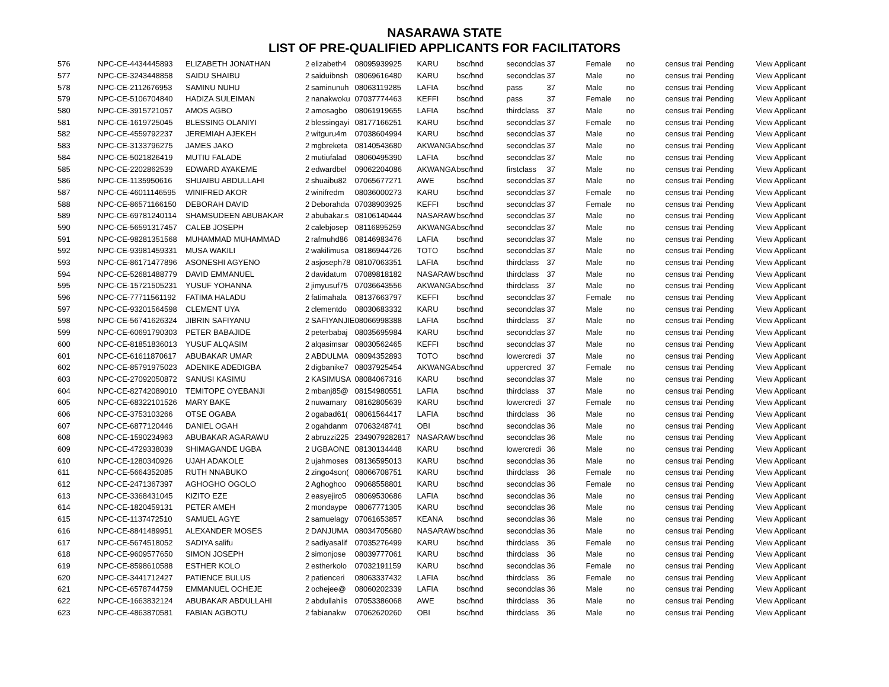NASARAWA STATE
LIST OF PRE-QUALIFIED APPLICANTS FOR FACILITATORS
| 576 | NPC-CE-4434445893 | ELIZABETH JONATHAN | 2 | elizabeth4 | 08095939925 | KARU | bsc/hnd | secondclas | 37 | Female | no | census trai | Pending | View Applicant |
| 577 | NPC-CE-3243448858 | SAIDU SHAIBU | 2 | saiduibnsh | 08069616480 | KARU | bsc/hnd | secondclas | 37 | Male | no | census trai | Pending | View Applicant |
| 578 | NPC-CE-2112676953 | SAMINU NUHU | 2 | saminunuh | 08063119285 | LAFIA | bsc/hnd | pass | 37 | Male | no | census trai | Pending | View Applicant |
| 579 | NPC-CE-5106704840 | HADIZA SULEIMAN | 2 | nanakwoku | 07037774463 | KEFFI | bsc/hnd | pass | 37 | Female | no | census trai | Pending | View Applicant |
| 580 | NPC-CE-3915721057 | AMOS AGBO | 2 | amosagbo | 08061919655 | LAFIA | bsc/hnd | thirdclass | 37 | Male | no | census trai | Pending | View Applicant |
| 581 | NPC-CE-1619725045 | BLESSING OLANIYI | 2 | blessingayi | 08177166251 | KARU | bsc/hnd | secondclas | 37 | Female | no | census trai | Pending | View Applicant |
| 582 | NPC-CE-4559792237 | JEREMIAH AJEKEH | 2 | witguru4m | 07038604994 | KARU | bsc/hnd | secondclas | 37 | Male | no | census trai | Pending | View Applicant |
| 583 | NPC-CE-3133796275 | JAMES JAKO | 2 | mgbreketa | 08140543680 | AKWANGA | bsc/hnd | secondclas | 37 | Male | no | census trai | Pending | View Applicant |
| 584 | NPC-CE-5021826419 | MUTIU FALADE | 2 | mutiufalad | 08060495390 | LAFIA | bsc/hnd | secondclas | 37 | Male | no | census trai | Pending | View Applicant |
| 585 | NPC-CE-2202862539 | EDWARD AYAKEME | 2 | edwardbel | 09062204086 | AKWANGA | bsc/hnd | firstclass | 37 | Male | no | census trai | Pending | View Applicant |
| 586 | NPC-CE-1135950616 | SHUAIBU ABDULLAHI | 2 | shuaibu82 | 07065677271 | AWE | bsc/hnd | secondclas | 37 | Male | no | census trai | Pending | View Applicant |
| 587 | NPC-CE-46011146595 | WINIFRED AKOR | 2 | winifredm | 08036000273 | KARU | bsc/hnd | secondclas | 37 | Female | no | census trai | Pending | View Applicant |
| 588 | NPC-CE-86571166150 | DEBORAH DAVID | 2 | Deborahda | 07038903925 | KEFFI | bsc/hnd | secondclas | 37 | Female | no | census trai | Pending | View Applicant |
| 589 | NPC-CE-69781240114 | SHAMSUDEEN ABUBAKAR | 2 | abubakar.s | 08106140444 | NASARAW | bsc/hnd | secondclas | 37 | Male | no | census trai | Pending | View Applicant |
| 590 | NPC-CE-56591317457 | CALEB JOSEPH | 2 | calebjosep | 08116895259 | AKWANGA | bsc/hnd | secondclas | 37 | Male | no | census trai | Pending | View Applicant |
| 591 | NPC-CE-98281351568 | MUHAMMAD MUHAMMAD | 2 | rafmuhd86 | 08146983476 | LAFIA | bsc/hnd | secondclas | 37 | Male | no | census trai | Pending | View Applicant |
| 592 | NPC-CE-93981459331 | MUSA WAKILI | 2 | wakilimusa | 08186944726 | TOTO | bsc/hnd | secondclas | 37 | Male | no | census trai | Pending | View Applicant |
| 593 | NPC-CE-86171477896 | ASONESHI AGYENO | 2 | asjoseph78 | 08107063351 | LAFIA | bsc/hnd | thirdclass | 37 | Male | no | census trai | Pending | View Applicant |
| 594 | NPC-CE-52681488779 | DAVID EMMANUEL | 2 | davidatum | 07089818182 | NASARAW | bsc/hnd | thirdclass | 37 | Male | no | census trai | Pending | View Applicant |
| 595 | NPC-CE-15721505231 | YUSUF YOHANNA | 2 | jimyusuf75 | 07036643556 | AKWANGA | bsc/hnd | thirdclass | 37 | Male | no | census trai | Pending | View Applicant |
| 596 | NPC-CE-77711561192 | FATIMA HALADU | 2 | fatimahala | 08137663797 | KEFFI | bsc/hnd | secondclas | 37 | Female | no | census trai | Pending | View Applicant |
| 597 | NPC-CE-93201564598 | CLEMENT UYA | 2 | clementdo | 08030683332 | KARU | bsc/hnd | secondclas | 37 | Male | no | census trai | Pending | View Applicant |
| 598 | NPC-CE-56741626324 | JIBRIN SAFIYANU | 2 | SAFIYANJIE | 08066998388 | LAFIA | bsc/hnd | thirdclass | 37 | Male | no | census trai | Pending | View Applicant |
| 599 | NPC-CE-60691790303 | PETER BABAJIDE | 2 | peterbabaj | 08035695984 | KARU | bsc/hnd | secondclas | 37 | Male | no | census trai | Pending | View Applicant |
| 600 | NPC-CE-81851836013 | YUSUF ALQASIM | 2 | alqasimsar | 08030562465 | KEFFI | bsc/hnd | secondclas | 37 | Male | no | census trai | Pending | View Applicant |
| 601 | NPC-CE-61611870617 | ABUBAKAR UMAR | 2 | ABDULMA | 08094352893 | TOTO | bsc/hnd | lowercredi | 37 | Male | no | census trai | Pending | View Applicant |
| 602 | NPC-CE-85791975023 | ADENIKE ADEDIGBA | 2 | digbanike7 | 08037925454 | AKWANGA | bsc/hnd | uppercred | 37 | Female | no | census trai | Pending | View Applicant |
| 603 | NPC-CE-27092050872 | SANUSI KASIMU | 2 | KASIMUSA | 08084067316 | KARU | bsc/hnd | secondclas | 37 | Male | no | census trai | Pending | View Applicant |
| 604 | NPC-CE-82742089010 | TEMITOPE OYEBANJI | 2 | mbanj85@ | 08154980551 | LAFIA | bsc/hnd | thirdclass | 37 | Male | no | census trai | Pending | View Applicant |
| 605 | NPC-CE-68322101526 | MARY BAKE | 2 | nuwamary | 08162805639 | KARU | bsc/hnd | lowercredi | 37 | Female | no | census trai | Pending | View Applicant |
| 606 | NPC-CE-3753103266 | OTSE OGABA | 2 | ogabad61( | 08061564417 | LAFIA | bsc/hnd | thirdclass | 36 | Male | no | census trai | Pending | View Applicant |
| 607 | NPC-CE-6877120446 | DANIEL OGAH | 2 | ogahdanm | 07063248741 | OBI | bsc/hnd | secondclas | 36 | Male | no | census trai | Pending | View Applicant |
| 608 | NPC-CE-1590234963 | ABUBAKAR AGARAWU | 2 | abruzzi225 | 2349079282817 | NASARAW | bsc/hnd | secondclas | 36 | Male | no | census trai | Pending | View Applicant |
| 609 | NPC-CE-4729338039 | SHIMAGANDE UGBA | 2 | UGBAONE | 08130134448 | KARU | bsc/hnd | lowercredi | 36 | Male | no | census trai | Pending | View Applicant |
| 610 | NPC-CE-1280340926 | UJAH ADAKOLE | 2 | ujahmoses | 08136595013 | KARU | bsc/hnd | secondclas | 36 | Male | no | census trai | Pending | View Applicant |
| 611 | NPC-CE-5664352085 | RUTH NNABUKO | 2 | zingo4son( | 08066708751 | KARU | bsc/hnd | thirdclass | 36 | Female | no | census trai | Pending | View Applicant |
| 612 | NPC-CE-2471367397 | AGHOGHO OGOLO | 2 | Aghoghoo | 09068558801 | KARU | bsc/hnd | secondclas | 36 | Female | no | census trai | Pending | View Applicant |
| 613 | NPC-CE-3368431045 | KIZITO EZE | 2 | easyejiro5 | 08069530686 | LAFIA | bsc/hnd | secondclas | 36 | Male | no | census trai | Pending | View Applicant |
| 614 | NPC-CE-1820459131 | PETER AMEH | 2 | mondaype | 08067771305 | KARU | bsc/hnd | secondclas | 36 | Male | no | census trai | Pending | View Applicant |
| 615 | NPC-CE-1137472510 | SAMUEL AGYE | 2 | samuelagy | 07061653857 | KEANA | bsc/hnd | secondclas | 36 | Male | no | census trai | Pending | View Applicant |
| 616 | NPC-CE-8841489951 | ALEXANDER MOSES | 2 | DANJUMA | 08034705680 | NASARAW | bsc/hnd | secondclas | 36 | Male | no | census trai | Pending | View Applicant |
| 617 | NPC-CE-5674518052 | SADIYA salifu | 2 | sadiyasalif | 07035276499 | KARU | bsc/hnd | thirdclass | 36 | Female | no | census trai | Pending | View Applicant |
| 618 | NPC-CE-9609577650 | SIMON JOSEPH | 2 | simonjose | 08039777061 | KARU | bsc/hnd | thirdclass | 36 | Male | no | census trai | Pending | View Applicant |
| 619 | NPC-CE-8598610588 | ESTHER KOLO | 2 | estherkolo | 07032191159 | KARU | bsc/hnd | secondclas | 36 | Female | no | census trai | Pending | View Applicant |
| 620 | NPC-CE-3441712427 | PATIENCE BULUS | 2 | patienceri | 08063337432 | LAFIA | bsc/hnd | thirdclass | 36 | Female | no | census trai | Pending | View Applicant |
| 621 | NPC-CE-6578744759 | EMMANUEL OCHEJE | 2 | ochejee@ | 08060202339 | LAFIA | bsc/hnd | secondclas | 36 | Male | no | census trai | Pending | View Applicant |
| 622 | NPC-CE-1663832124 | ABUBAKAR ABDULLAHI | 2 | abdullahiis | 07053386068 | AWE | bsc/hnd | thirdclass | 36 | Male | no | census trai | Pending | View Applicant |
| 623 | NPC-CE-4863870581 | FABIAN AGBOTU | 2 | fabianakw | 07062620260 | OBI | bsc/hnd | thirdclass | 36 | Male | no | census trai | Pending | View Applicant |